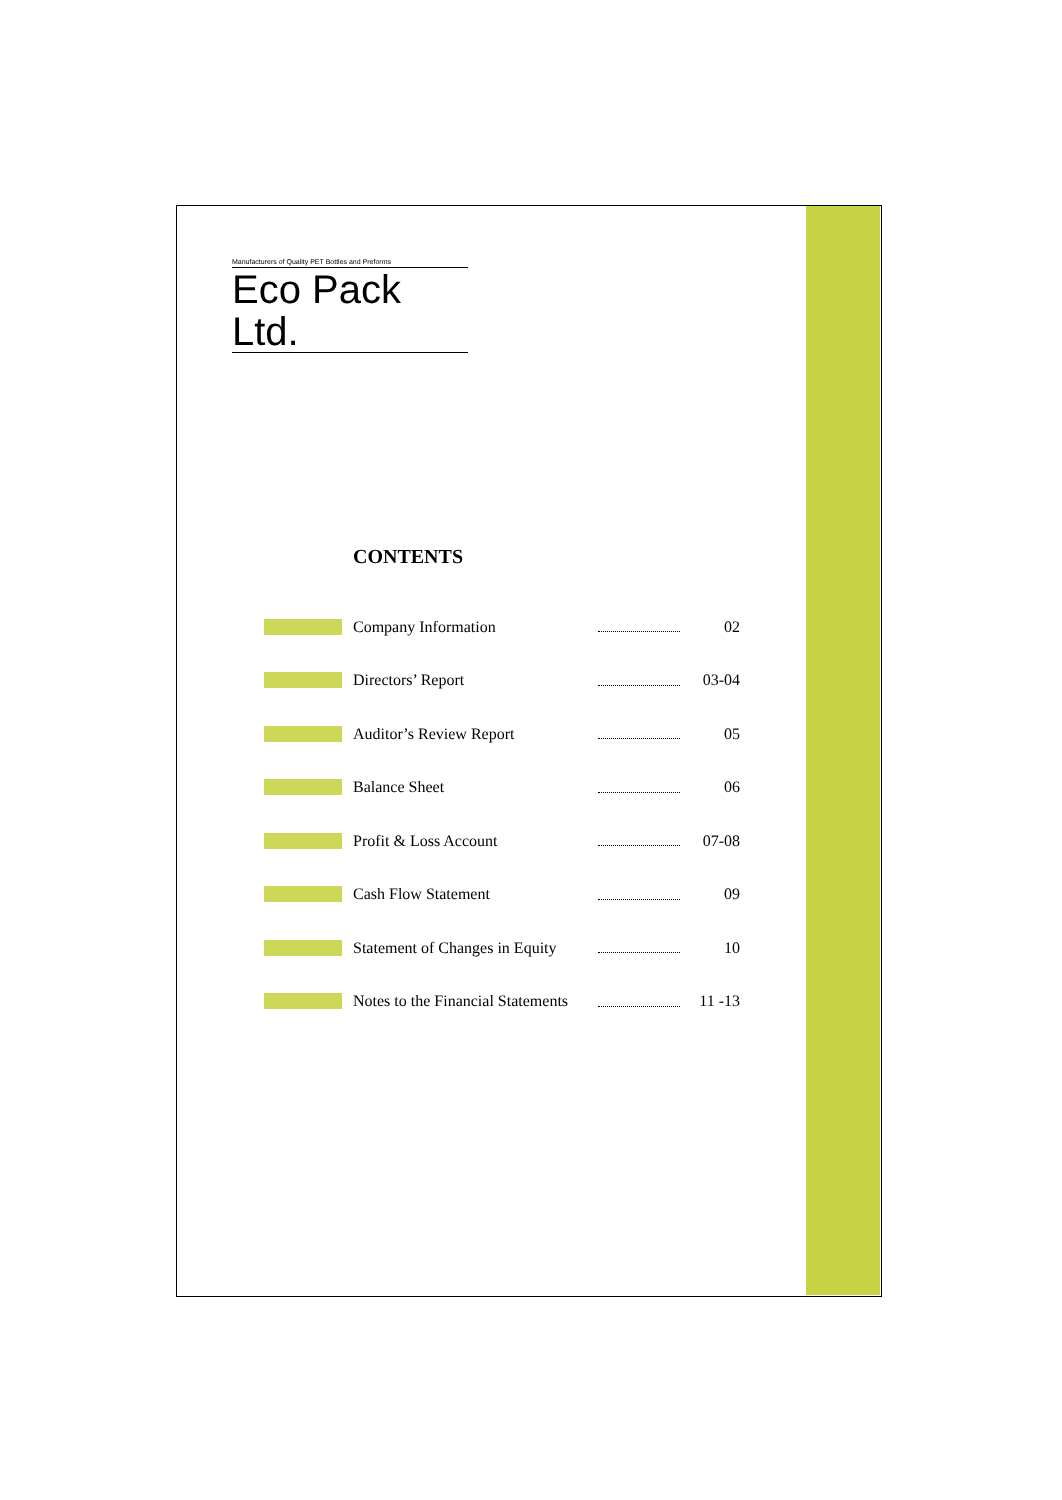Manufacturers of Quality PET Bottles and Preforms
Eco Pack Ltd.
CONTENTS
| | Company Information | | 02 |
| | Directors’ Report | | 03-04 |
| | Auditor’s Review Report | | 05 |
| | Balance Sheet | | 06 |
| | Profit & Loss Account | | 07-08 |
| | Cash Flow Statement | | 09 |
| | Statement of Changes in Equity | | 10 |
| | Notes to the Financial Statements | | 11 -13 |